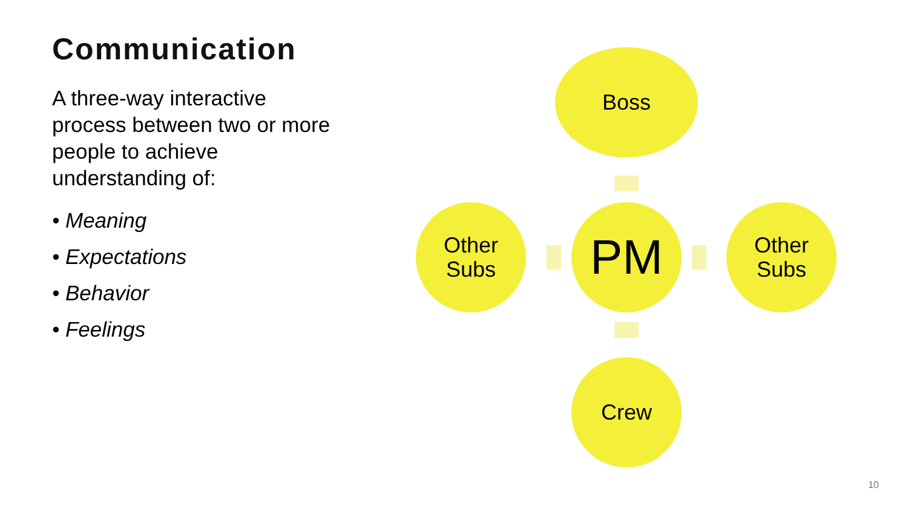Communication
A three-way interactive process between two or more people to achieve understanding of:
• Meaning
• Expectations
• Behavior
• Feelings
Boss
Other
Subs
PM
Other
Subs
Crew
10